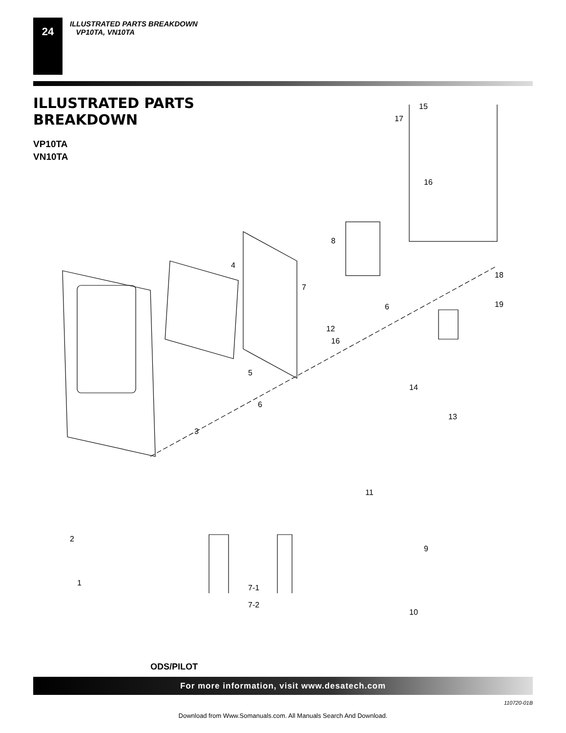24 ILLUSTRATED PARTS BREAKDOWN
VP10TA, VN10TA
ILLUSTRATED PARTS
BREAKDOWN
VP10TA
VN10TA
15
17
16
8
4
7
18
19 6
12
16
5
14
6
13
3
11
2
9
1
7-1
7-2
10
ODS/PILOT
For more information, visit www.desatech.com
110720-01B
Download from Www.Somanuals.com. All Manuals Search And Download.